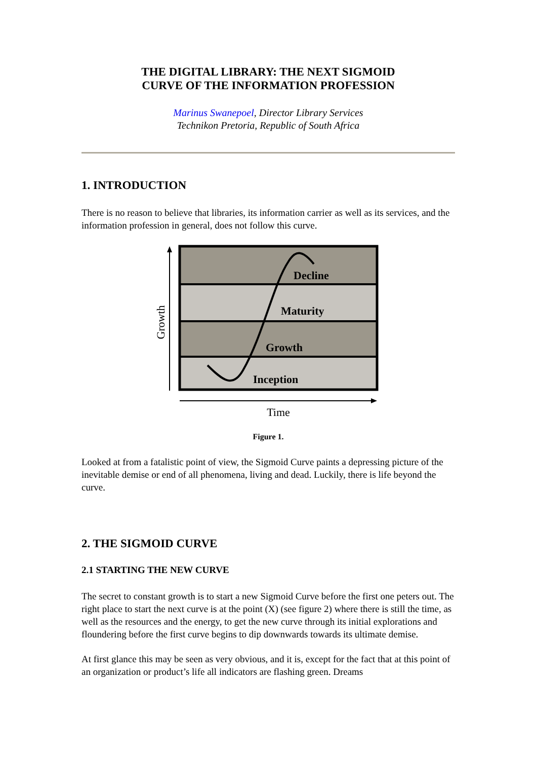THE DIGITAL LIBRARY: THE NEXT SIGMOID
CURVE OF THE INFORMATION PROFESSION
Marinus Swanepoel, Director Library Services
Technikon Pretoria, Republic of South Africa
1. INTRODUCTION
There is no reason to believe that libraries, its information carrier as well as its services, and the information profession in general, does not follow this curve.
Decline
Maturity
Growth
Inception
Time
Growth
Figure 1.
Looked at from a fatalistic point of view, the Sigmoid Curve paints a depressing picture of the inevitable demise or end of all phenomena, living and dead. Luckily, there is life beyond the curve.
2. THE SIGMOID CURVE
2.1 STARTING THE NEW CURVE
The secret to constant growth is to start a new Sigmoid Curve before the first one peters out. The right place to start the next curve is at the point (X) (see figure 2) where there is still the time, as well as the resources and the energy, to get the new curve through its initial explorations and floundering before the first curve begins to dip downwards towards its ultimate demise.
At first glance this may be seen as very obvious, and it is, except for the fact that at this point of an organization or product’s life all indicators are flashing green. Dreams